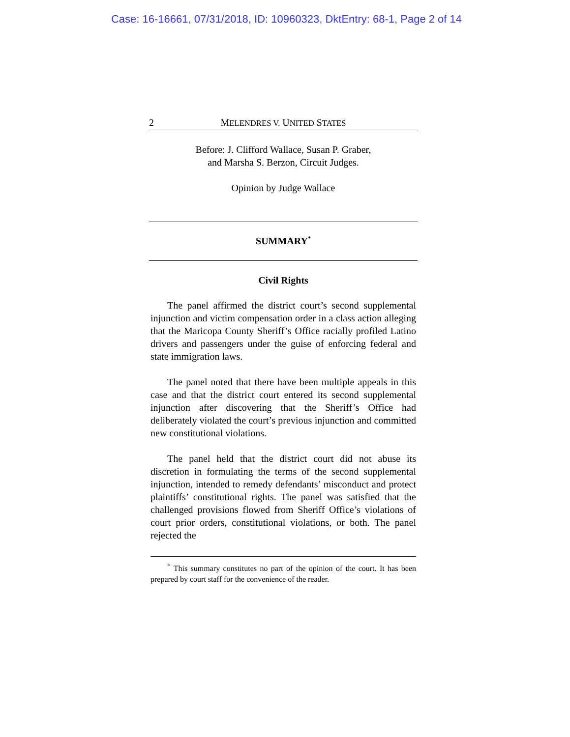Case: 16-16661, 07/31/2018, ID: 10960323, DktEntry: 68-1, Page 2 of 14
2 MELENDRES V. UNITED STATES
Before: J. Clifford Wallace, Susan P. Graber,
and Marsha S. Berzon, Circuit Judges.
Opinion by Judge Wallace
SUMMARY<sup>*</sup>
Civil Rights
The panel affirmed the district court’s second supplemental injunction and victim compensation order in a class action alleging that the Maricopa County Sheriff’s Office racially profiled Latino drivers and passengers under the guise of enforcing federal and state immigration laws.
The panel noted that there have been multiple appeals in this case and that the district court entered its second supplemental injunction after discovering that the Sheriff’s Office had deliberately violated the court’s previous injunction and committed new constitutional violations.
The panel held that the district court did not abuse its discretion in formulating the terms of the second supplemental injunction, intended to remedy defendants’ misconduct and protect plaintiffs’ constitutional rights. The panel was satisfied that the challenged provisions flowed from Sheriff Office’s violations of court prior orders, constitutional violations, or both. The panel rejected the
<sup>*</sup> This summary constitutes no part of the opinion of the court. It has been prepared by court staff for the convenience of the reader.